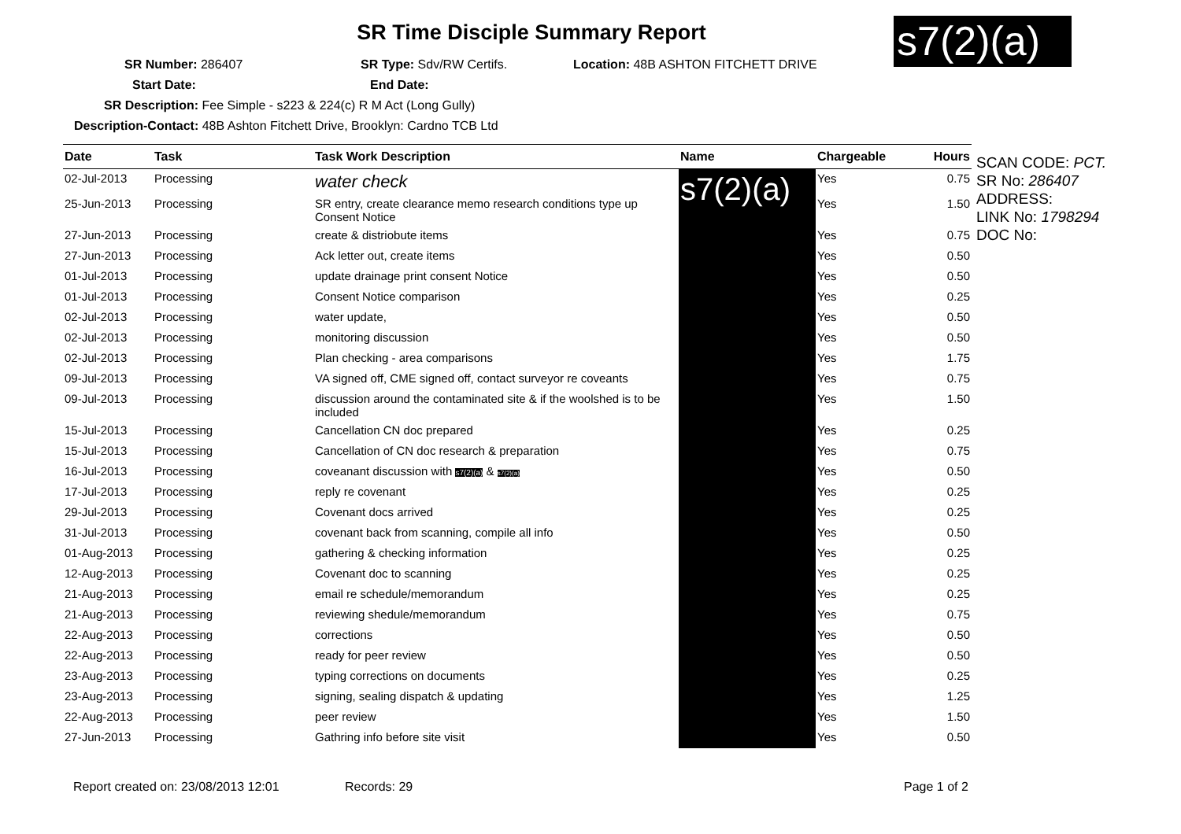SR Time Disciple Summary Report
s7(2)(a)
SR Number: 286407 SR Type: Sdv/RW Certifs. Location: 48B ASHTON FITCHETT DRIVE
Start Date: End Date:
SR Description: Fee Simple - s223 & 224(c) R M Act (Long Gully)
Description-Contact: 48B Ashton Fitchett Drive, Brooklyn: Cardno TCB Ltd
| Date | Task | Task Work Description | Name | Chargeable | Hours |
| --- | --- | --- | --- | --- | --- |
| 02-Jul-2013 | Processing | water check | s7(2)(a) | Yes | 0.75 |
| 25-Jun-2013 | Processing | SR entry, create clearance memo research conditions type up Consent Notice | | Yes | 1.50 |
| 27-Jun-2013 | Processing | create & distriobute items | | Yes | 0.75 |
| 27-Jun-2013 | Processing | Ack letter out, create items | | Yes | 0.50 |
| 01-Jul-2013 | Processing | update drainage print consent Notice | | Yes | 0.50 |
| 01-Jul-2013 | Processing | Consent Notice comparison | | Yes | 0.25 |
| 02-Jul-2013 | Processing | water update, | | Yes | 0.50 |
| 02-Jul-2013 | Processing | monitoring discussion | | Yes | 0.50 |
| 02-Jul-2013 | Processing | Plan checking - area comparisons | | Yes | 1.75 |
| 09-Jul-2013 | Processing | VA signed off, CME signed off, contact surveyor re coveants | | Yes | 0.75 |
| 09-Jul-2013 | Processing | discussion around the contaminated site & if the woolshed is to be included | | Yes | 1.50 |
| 15-Jul-2013 | Processing | Cancellation CN doc prepared | | Yes | 0.25 |
| 15-Jul-2013 | Processing | Cancellation of CN doc research & preparation | | Yes | 0.75 |
| 16-Jul-2013 | Processing | coveanant discussion with s7(2)(a) & s7(2)(a) | | Yes | 0.50 |
| 17-Jul-2013 | Processing | reply re covenant | | Yes | 0.25 |
| 29-Jul-2013 | Processing | Covenant docs arrived | | Yes | 0.25 |
| 31-Jul-2013 | Processing | covenant back from scanning, compile all info | | Yes | 0.50 |
| 01-Aug-2013 | Processing | gathering & checking information | | Yes | 0.25 |
| 12-Aug-2013 | Processing | Covenant doc to scanning | | Yes | 0.25 |
| 21-Aug-2013 | Processing | email re schedule/memorandum | | Yes | 0.25 |
| 21-Aug-2013 | Processing | reviewing shedule/memorandum | | Yes | 0.75 |
| 22-Aug-2013 | Processing | corrections | | Yes | 0.50 |
| 22-Aug-2013 | Processing | ready for peer review | | Yes | 0.50 |
| 23-Aug-2013 | Processing | typing corrections on documents | | Yes | 0.25 |
| 23-Aug-2013 | Processing | signing, sealing dispatch & updating | | Yes | 1.25 |
| 22-Aug-2013 | Processing | peer review | | Yes | 1.50 |
| 27-Jun-2013 | Processing | Gathring info before site visit | | Yes | 0.50 |
SCAN CODE: PCT.
SR No: 286407
ADDRESS:
LINK No: 1798294
DOC No:
Report created on: 23/08/2013 12:01 Records: 29 Page 1 of 2